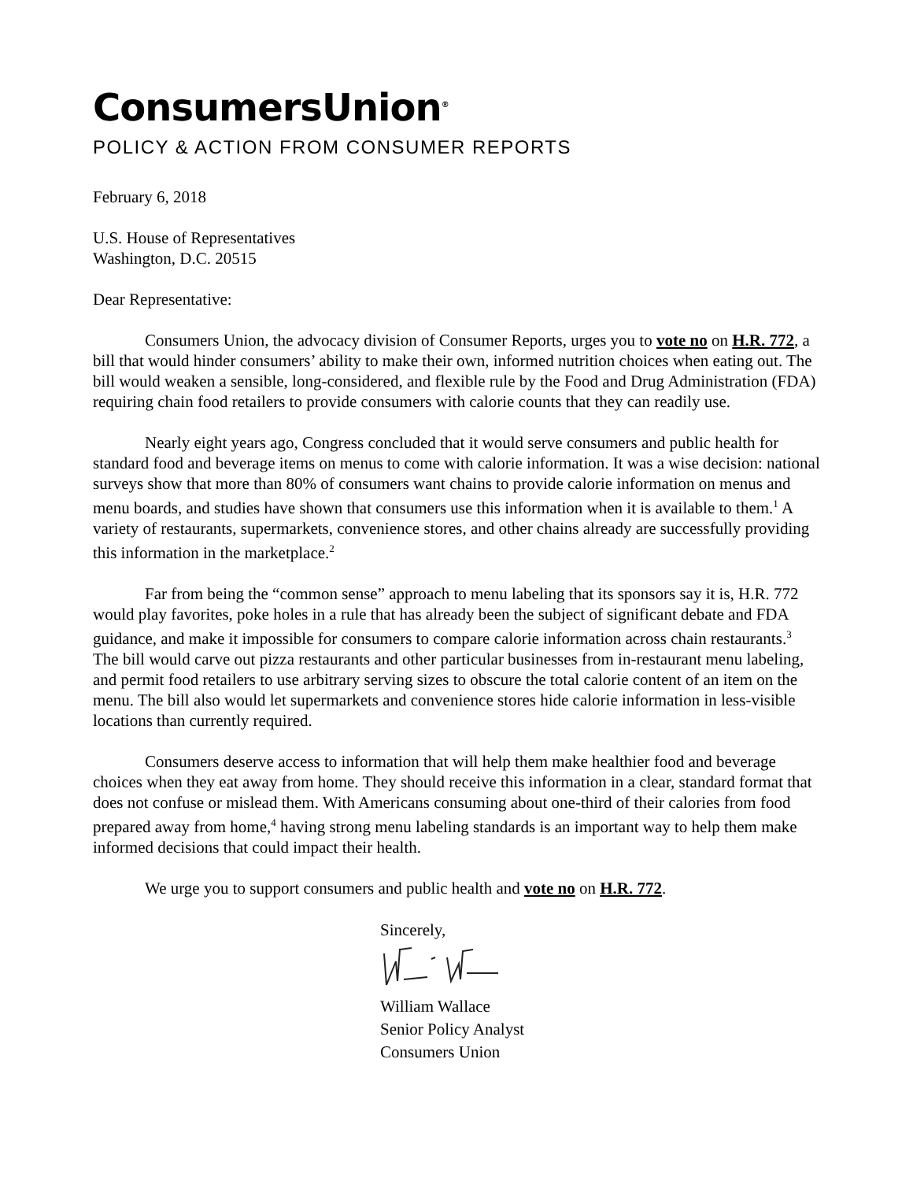ConsumersUnion<sup>®</sup>
POLICY & ACTION FROM CONSUMER REPORTS
February 6, 2018
U.S. House of Representatives
Washington, D.C. 20515
Dear Representative:
Consumers Union, the advocacy division of Consumer Reports, urges you to vote no on H.R. 772, a bill that would hinder consumers’ ability to make their own, informed nutrition choices when eating out. The bill would weaken a sensible, long-considered, and flexible rule by the Food and Drug Administration (FDA) requiring chain food retailers to provide consumers with calorie counts that they can readily use.
Nearly eight years ago, Congress concluded that it would serve consumers and public health for standard food and beverage items on menus to come with calorie information. It was a wise decision: national surveys show that more than 80% of consumers want chains to provide calorie information on menus and menu boards, and studies have shown that consumers use this information when it is available to them.<sup>1</sup> A variety of restaurants, supermarkets, convenience stores, and other chains already are successfully providing this information in the marketplace.<sup>2</sup>
Far from being the “common sense” approach to menu labeling that its sponsors say it is, H.R. 772 would play favorites, poke holes in a rule that has already been the subject of significant debate and FDA guidance, and make it impossible for consumers to compare calorie information across chain restaurants.<sup>3</sup> The bill would carve out pizza restaurants and other particular businesses from in-restaurant menu labeling, and permit food retailers to use arbitrary serving sizes to obscure the total calorie content of an item on the menu. The bill also would let supermarkets and convenience stores hide calorie information in less-visible locations than currently required.
Consumers deserve access to information that will help them make healthier food and beverage choices when they eat away from home. They should receive this information in a clear, standard format that does not confuse or mislead them. With Americans consuming about one-third of their calories from food prepared away from home,<sup>4</sup> having strong menu labeling standards is an important way to help them make informed decisions that could impact their health.
We urge you to support consumers and public health and vote no on H.R. 772.
Sincerely,
William Wallace
Senior Policy Analyst
Consumers Union